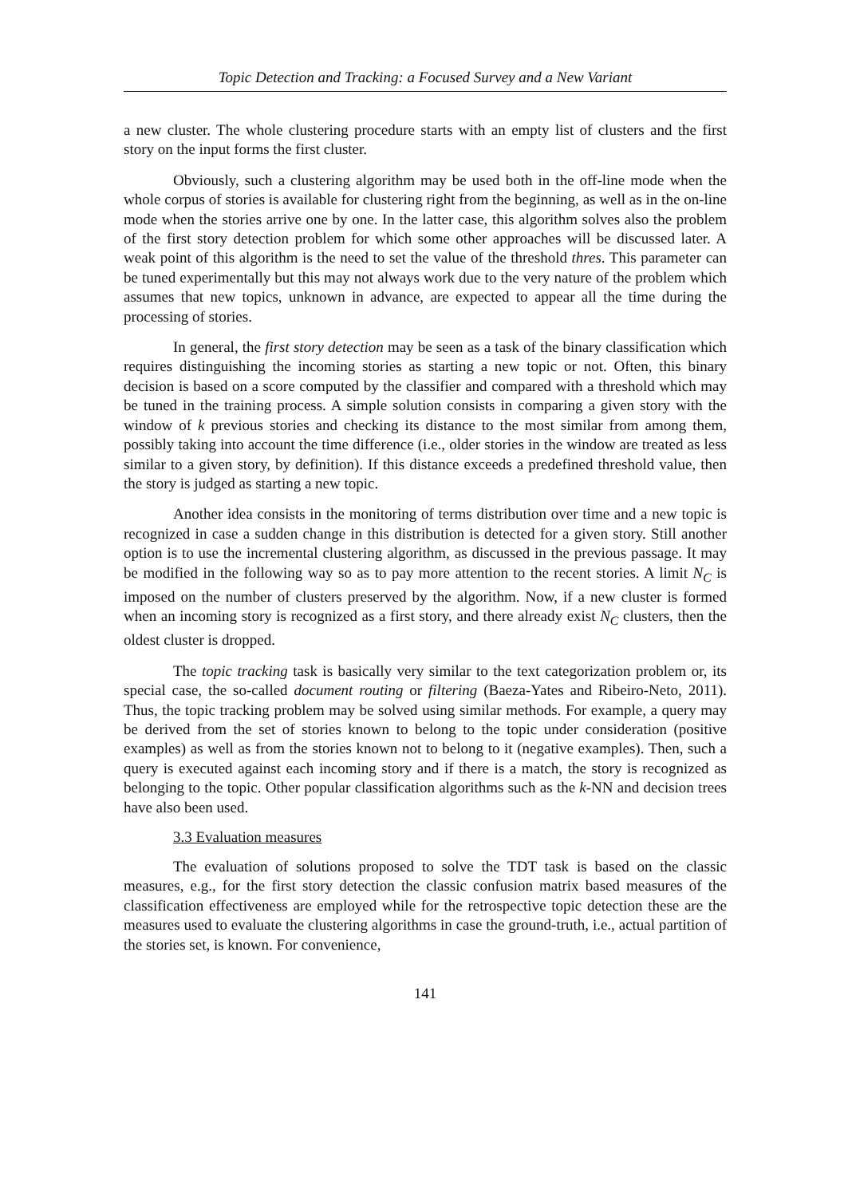Topic Detection and Tracking: a Focused Survey and a New Variant
a new cluster. The whole clustering procedure starts with an empty list of clusters and the first story on the input forms the first cluster.
Obviously, such a clustering algorithm may be used both in the off-line mode when the whole corpus of stories is available for clustering right from the beginning, as well as in the on-line mode when the stories arrive one by one. In the latter case, this algorithm solves also the problem of the first story detection problem for which some other approaches will be discussed later. A weak point of this algorithm is the need to set the value of the threshold thres. This parameter can be tuned experimentally but this may not always work due to the very nature of the problem which assumes that new topics, unknown in advance, are expected to appear all the time during the processing of stories.
In general, the first story detection may be seen as a task of the binary classification which requires distinguishing the incoming stories as starting a new topic or not. Often, this binary decision is based on a score computed by the classifier and compared with a threshold which may be tuned in the training process. A simple solution consists in comparing a given story with the window of k previous stories and checking its distance to the most similar from among them, possibly taking into account the time difference (i.e., older stories in the window are treated as less similar to a given story, by definition). If this distance exceeds a predefined threshold value, then the story is judged as starting a new topic.
Another idea consists in the monitoring of terms distribution over time and a new topic is recognized in case a sudden change in this distribution is detected for a given story. Still another option is to use the incremental clustering algorithm, as discussed in the previous passage. It may be modified in the following way so as to pay more attention to the recent stories. A limit N<sub>C</sub> is imposed on the number of clusters preserved by the algorithm. Now, if a new cluster is formed when an incoming story is recognized as a first story, and there already exist N<sub>C</sub> clusters, then the oldest cluster is dropped.
The topic tracking task is basically very similar to the text categorization problem or, its special case, the so-called document routing or filtering (Baeza-Yates and Ribeiro-Neto, 2011). Thus, the topic tracking problem may be solved using similar methods. For example, a query may be derived from the set of stories known to belong to the topic under consideration (positive examples) as well as from the stories known not to belong to it (negative examples). Then, such a query is executed against each incoming story and if there is a match, the story is recognized as belonging to the topic. Other popular classification algorithms such as the k-NN and decision trees have also been used.
3.3 Evaluation measures
The evaluation of solutions proposed to solve the TDT task is based on the classic measures, e.g., for the first story detection the classic confusion matrix based measures of the classification effectiveness are employed while for the retrospective topic detection these are the measures used to evaluate the clustering algorithms in case the ground-truth, i.e., actual partition of the stories set, is known. For convenience,
141